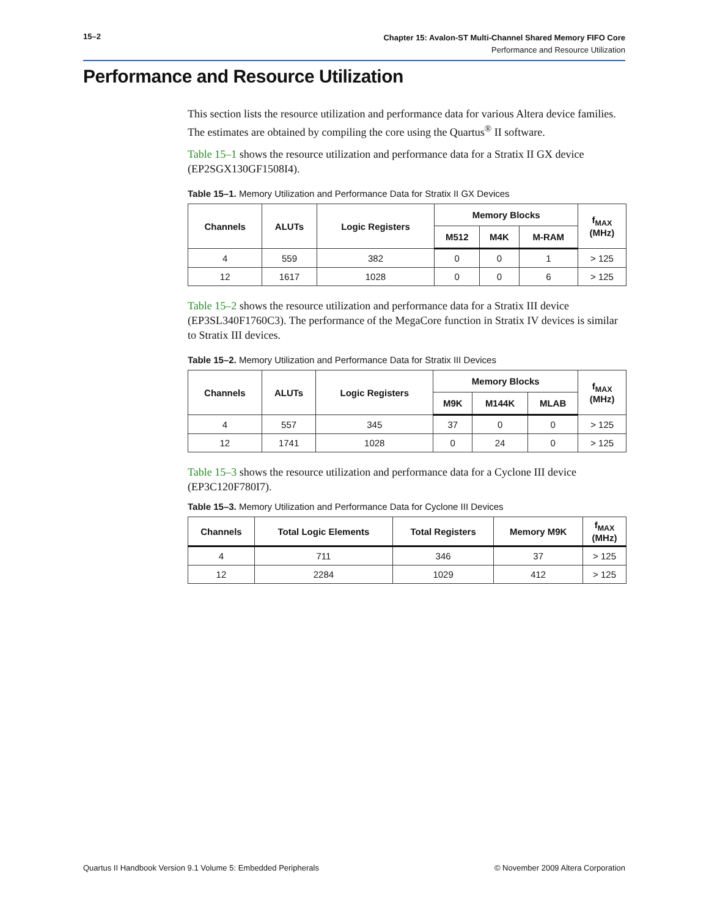15–2
Chapter 15: Avalon-ST Multi-Channel Shared Memory FIFO Core
Performance and Resource Utilization
Performance and Resource Utilization
This section lists the resource utilization and performance data for various Altera device families. The estimates are obtained by compiling the core using the Quartus<sup>®</sup> II software.
Table 15–1 shows the resource utilization and performance data for a Stratix II GX device (EP2SGX130GF1508I4).
Table 15–1. Memory Utilization and Performance Data for Stratix II GX Devices
| Channels | ALUTs | Logic Registers | Memory Blocks | | | f<sub>MAX</sub> (MHz) |
| --- | --- | --- | --- | --- | --- | --- |
| | | | M512 | M4K | M-RAM | |
| 4 | 559 | 382 | 0 | 0 | 1 | > 125 |
| 12 | 1617 | 1028 | 0 | 0 | 6 | > 125 |
Table 15–2 shows the resource utilization and performance data for a Stratix III device (EP3SL340F1760C3). The performance of the MegaCore function in Stratix IV devices is similar to Stratix III devices.
Table 15–2. Memory Utilization and Performance Data for Stratix III Devices
| Channels | ALUTs | Logic Registers | Memory Blocks | | | f<sub>MAX</sub> (MHz) |
| --- | --- | --- | --- | --- | --- | --- |
| | | | M9K | M144K | MLAB | |
| 4 | 557 | 345 | 37 | 0 | 0 | > 125 |
| 12 | 1741 | 1028 | 0 | 24 | 0 | > 125 |
Table 15–3 shows the resource utilization and performance data for a Cyclone III device (EP3C120F780I7).
Table 15–3. Memory Utilization and Performance Data for Cyclone III Devices
| Channels | Total Logic Elements | Total Registers | Memory M9K | f<sub>MAX</sub> (MHz) |
| --- | --- | --- | --- | --- |
| 4 | 711 | 346 | 37 | > 125 |
| 12 | 2284 | 1029 | 412 | > 125 |
Quartus II Handbook Version 9.1 Volume 5: Embedded Peripherals © November 2009 Altera Corporation